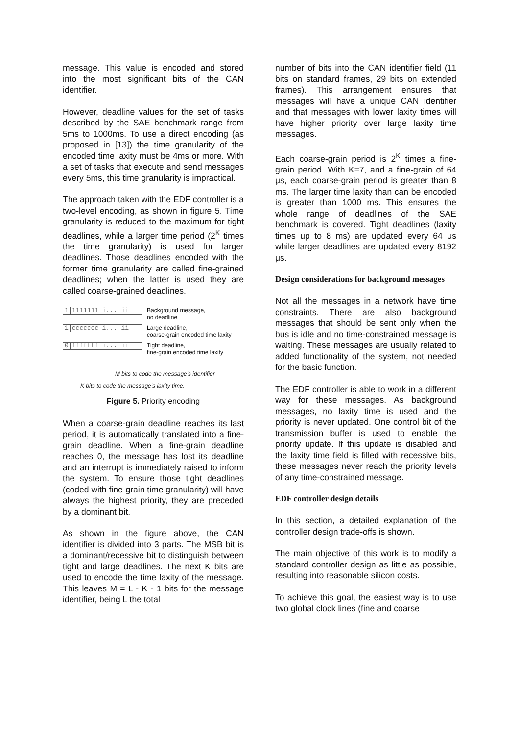message. This value is encoded and stored into the most significant bits of the CAN identifier.
However, deadline values for the set of tasks described by the SAE benchmark range from 5ms to 1000ms. To use a direct encoding (as proposed in [13]) the time granularity of the encoded time laxity must be 4ms or more. With a set of tasks that execute and send messages every 5ms, this time granularity is impractical.
The approach taken with the EDF controller is a two-level encoding, as shown in figure 5. Time granularity is reduced to the maximum for tight deadlines, while a larger time period (2<sup>K</sup> times the time granularity) is used for larger deadlines. Those deadlines encoded with the former time granularity are called fine-grained deadlines; when the latter is used they are called coarse-grained deadlines.
1 1111111 i... ii Background message,
no deadline
1 ccccccc i... ii Large deadline,
coarse-grain encoded time laxity
0 fffffff i... ii Tight deadline,
fine-grain encoded time laxity
M bits to code the message's identifier
K bits to code the message's laxity time.
Figure 5. Priority encoding
When a coarse-grain deadline reaches its last period, it is automatically translated into a fine-grain deadline. When a fine-grain deadline reaches 0, the message has lost its deadline and an interrupt is immediately raised to inform the system. To ensure those tight deadlines (coded with fine-grain time granularity) will have always the highest priority, they are preceded by a dominant bit.
As shown in the figure above, the CAN identifier is divided into 3 parts. The MSB bit is a dominant/recessive bit to distinguish between tight and large deadlines. The next K bits are used to encode the time laxity of the message. This leaves M = L - K - 1 bits for the message identifier, being L the total
number of bits into the CAN identifier field (11 bits on standard frames, 29 bits on extended frames). This arrangement ensures that messages will have a unique CAN identifier and that messages with lower laxity times will have higher priority over large laxity time messages.
Each coarse-grain period is 2<sup>K</sup> times a fine-grain period. With K=7, and a fine-grain of 64 μs, each coarse-grain period is greater than 8 ms. The larger time laxity than can be encoded is greater than 1000 ms. This ensures the whole range of deadlines of the SAE benchmark is covered. Tight deadlines (laxity times up to 8 ms) are updated every 64 μs while larger deadlines are updated every 8192 μs.
Design considerations for background messages
Not all the messages in a network have time constraints. There are also background messages that should be sent only when the bus is idle and no time-constrained message is waiting. These messages are usually related to added functionality of the system, not needed for the basic function.
The EDF controller is able to work in a different way for these messages. As background messages, no laxity time is used and the priority is never updated. One control bit of the transmission buffer is used to enable the priority update. If this update is disabled and the laxity time field is filled with recessive bits, these messages never reach the priority levels of any time-constrained message.
EDF controller design details
In this section, a detailed explanation of the controller design trade-offs is shown.
The main objective of this work is to modify a standard controller design as little as possible, resulting into reasonable silicon costs.
To achieve this goal, the easiest way is to use two global clock lines (fine and coarse